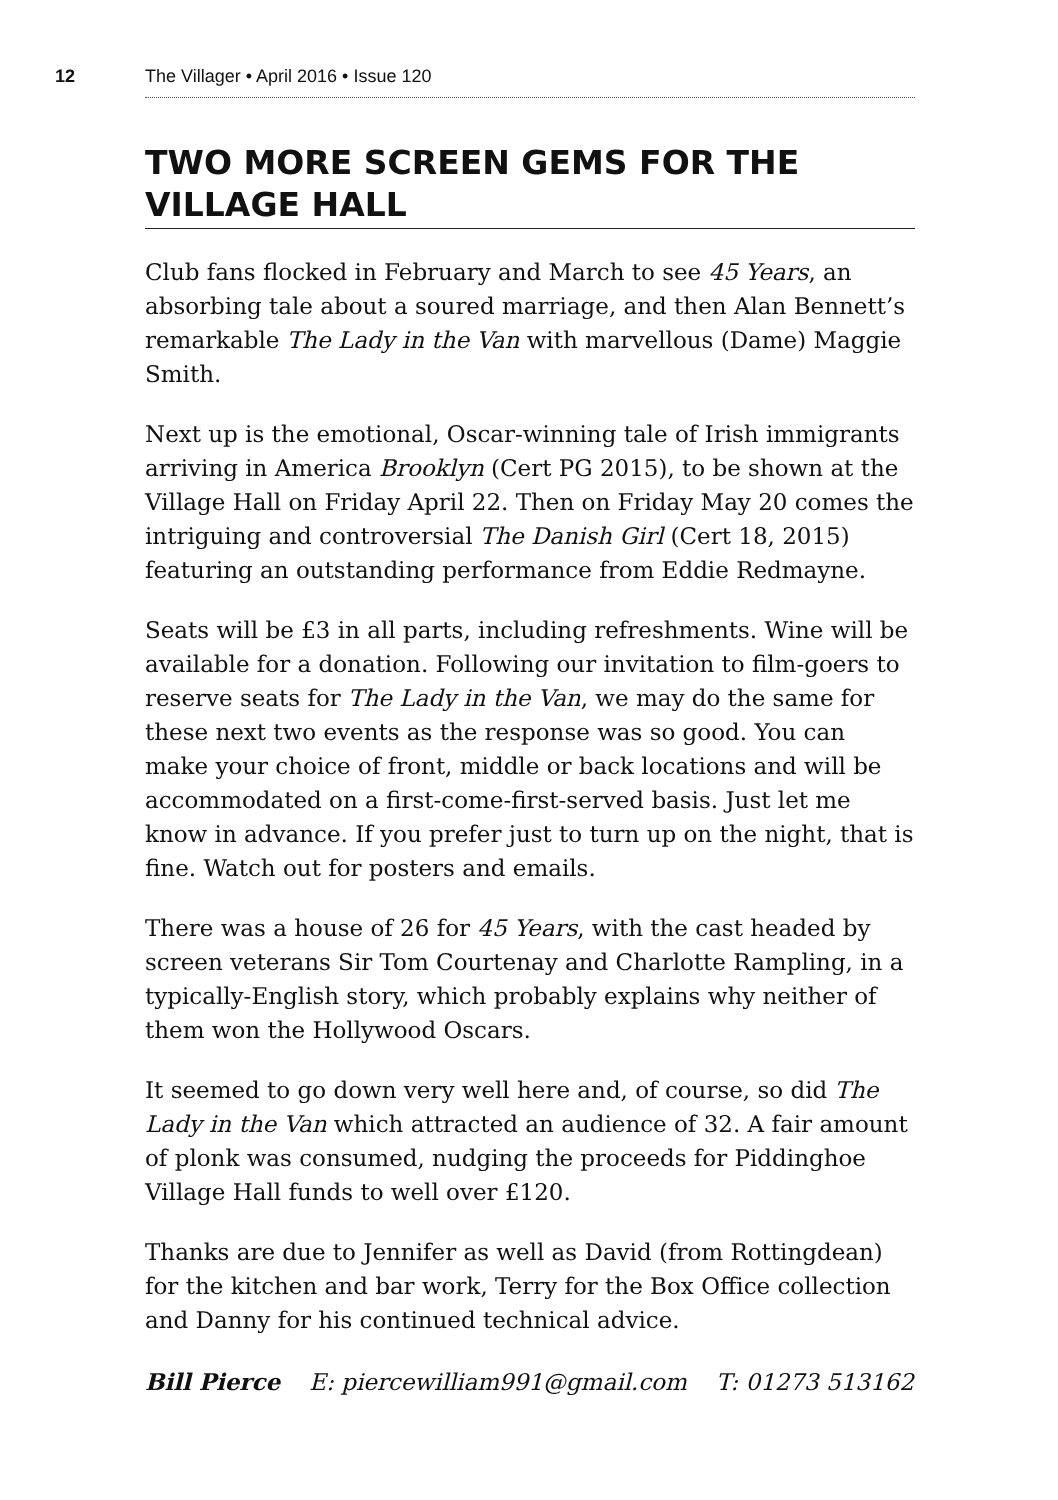12 The Villager • April 2016 • Issue 120
TWO MORE SCREEN GEMS FOR THE VILLAGE HALL
Club fans flocked in February and March to see 45 Years, an absorbing tale about a soured marriage, and then Alan Bennett’s remarkable The Lady in the Van with marvellous (Dame) Maggie Smith.
Next up is the emotional, Oscar-winning tale of Irish immigrants arriving in America Brooklyn (Cert PG 2015), to be shown at the Village Hall on Friday April 22. Then on Friday May 20 comes the intriguing and controversial The Danish Girl (Cert 18, 2015) featuring an outstanding performance from Eddie Redmayne.
Seats will be £3 in all parts, including refreshments. Wine will be available for a donation. Following our invitation to film-goers to reserve seats for The Lady in the Van, we may do the same for these next two events as the response was so good. You can make your choice of front, middle or back locations and will be accommodated on a first-come-first-served basis. Just let me know in advance. If you prefer just to turn up on the night, that is fine. Watch out for posters and emails.
There was a house of 26 for 45 Years, with the cast headed by screen veterans Sir Tom Courtenay and Charlotte Rampling, in a typically-English story, which probably explains why neither of them won the Hollywood Oscars.
It seemed to go down very well here and, of course, so did The Lady in the Van which attracted an audience of 32. A fair amount of plonk was consumed, nudging the proceeds for Piddinghoe Village Hall funds to well over £120.
Thanks are due to Jennifer as well as David (from Rottingdean) for the kitchen and bar work, Terry for the Box Office collection and Danny for his continued technical advice.
Bill Pierce E: piercewilliam991@gmail.com T: 01273 513162